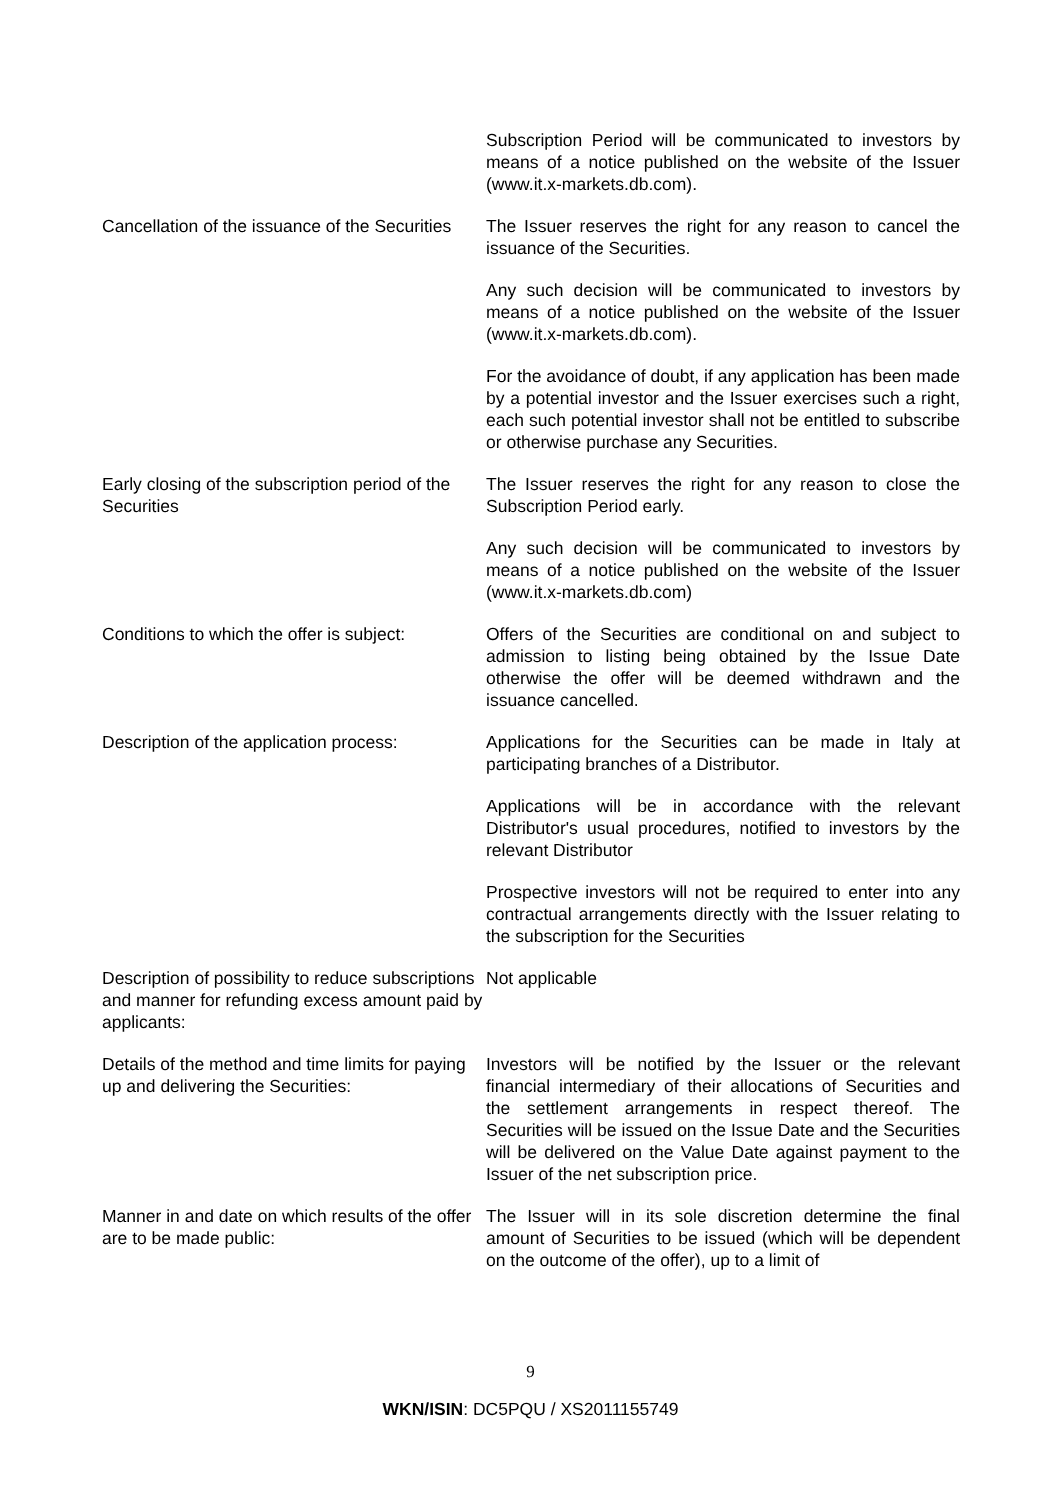Subscription Period will be communicated to investors by means of a notice published on the website of the Issuer (www.it.x-markets.db.com).
Cancellation of the issuance of the Securities
The Issuer reserves the right for any reason to cancel the issuance of the Securities.
Any such decision will be communicated to investors by means of a notice published on the website of the Issuer (www.it.x-markets.db.com).
For the avoidance of doubt, if any application has been made by a potential investor and the Issuer exercises such a right, each such potential investor shall not be entitled to subscribe or otherwise purchase any Securities.
Early closing of the subscription period of the Securities
The Issuer reserves the right for any reason to close the Subscription Period early.
Any such decision will be communicated to investors by means of a notice published on the website of the Issuer (www.it.x-markets.db.com)
Conditions to which the offer is subject:
Offers of the Securities are conditional on and subject to admission to listing being obtained by the Issue Date otherwise the offer will be deemed withdrawn and the issuance cancelled.
Description of the application process:
Applications for the Securities can be made in Italy at participating branches of a Distributor.
Applications will be in accordance with the relevant Distributor's usual procedures, notified to investors by the relevant Distributor
Prospective investors will not be required to enter into any contractual arrangements directly with the Issuer relating to the subscription for the Securities
Description of possibility to reduce subscriptions and manner for refunding excess amount paid by applicants:
Not applicable
Details of the method and time limits for paying up and delivering the Securities:
Investors will be notified by the Issuer or the relevant financial intermediary of their allocations of Securities and the settlement arrangements in respect thereof. The Securities will be issued on the Issue Date and the Securities will be delivered on the Value Date against payment to the Issuer of the net subscription price.
Manner in and date on which results of the offer are to be made public:
The Issuer will in its sole discretion determine the final amount of Securities to be issued (which will be dependent on the outcome of the offer), up to a limit of
9
WKN/ISIN: DC5PQU / XS2011155749